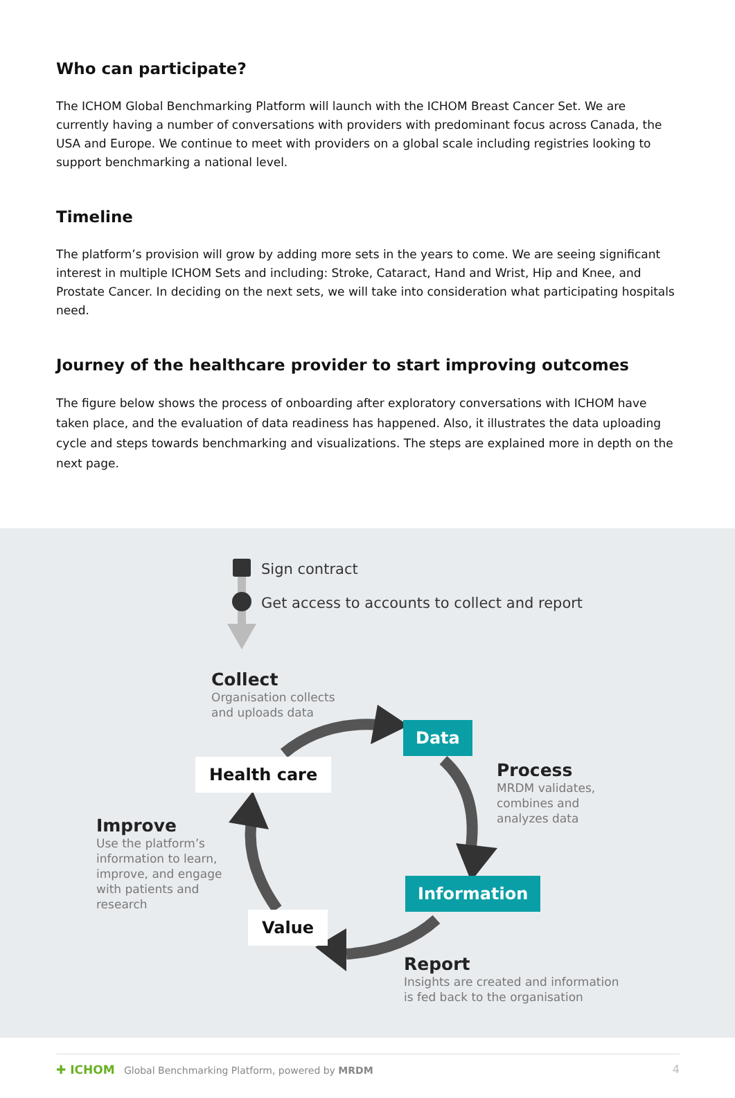Who can participate?
The ICHOM Global Benchmarking Platform will launch with the ICHOM Breast Cancer Set. We are currently having a number of conversations with providers with predominant focus across Canada, the USA and Europe. We continue to meet with providers on a global scale including registries looking to support benchmarking a national level.
Timeline
The platform’s provision will grow by adding more sets in the years to come. We are seeing significant interest in multiple ICHOM Sets and including: Stroke, Cataract, Hand and Wrist, Hip and Knee, and Prostate Cancer. In deciding on the next sets, we will take into consideration what participating hospitals need.
Journey of the healthcare provider to start improving outcomes
The figure below shows the process of onboarding after exploratory conversations with ICHOM have taken place, and the evaluation of data readiness has happened. Also, it illustrates the data uploading cycle and steps towards benchmarking and visualizations. The steps are explained more in depth on the next page.
Sign contract
Get access to accounts to collect and report
Collect
Organisation collects
and uploads data
Data
Health care
Process
MRDM validates,
combines and
analyzes data
Improve
Use the platform’s
information to learn,
improve, and engage
with patients and
research
Information
Value
Report
Insights are created and information
is fed back to the organisation
✚ ICHOM Global Benchmarking Platform, powered by MRDM 4